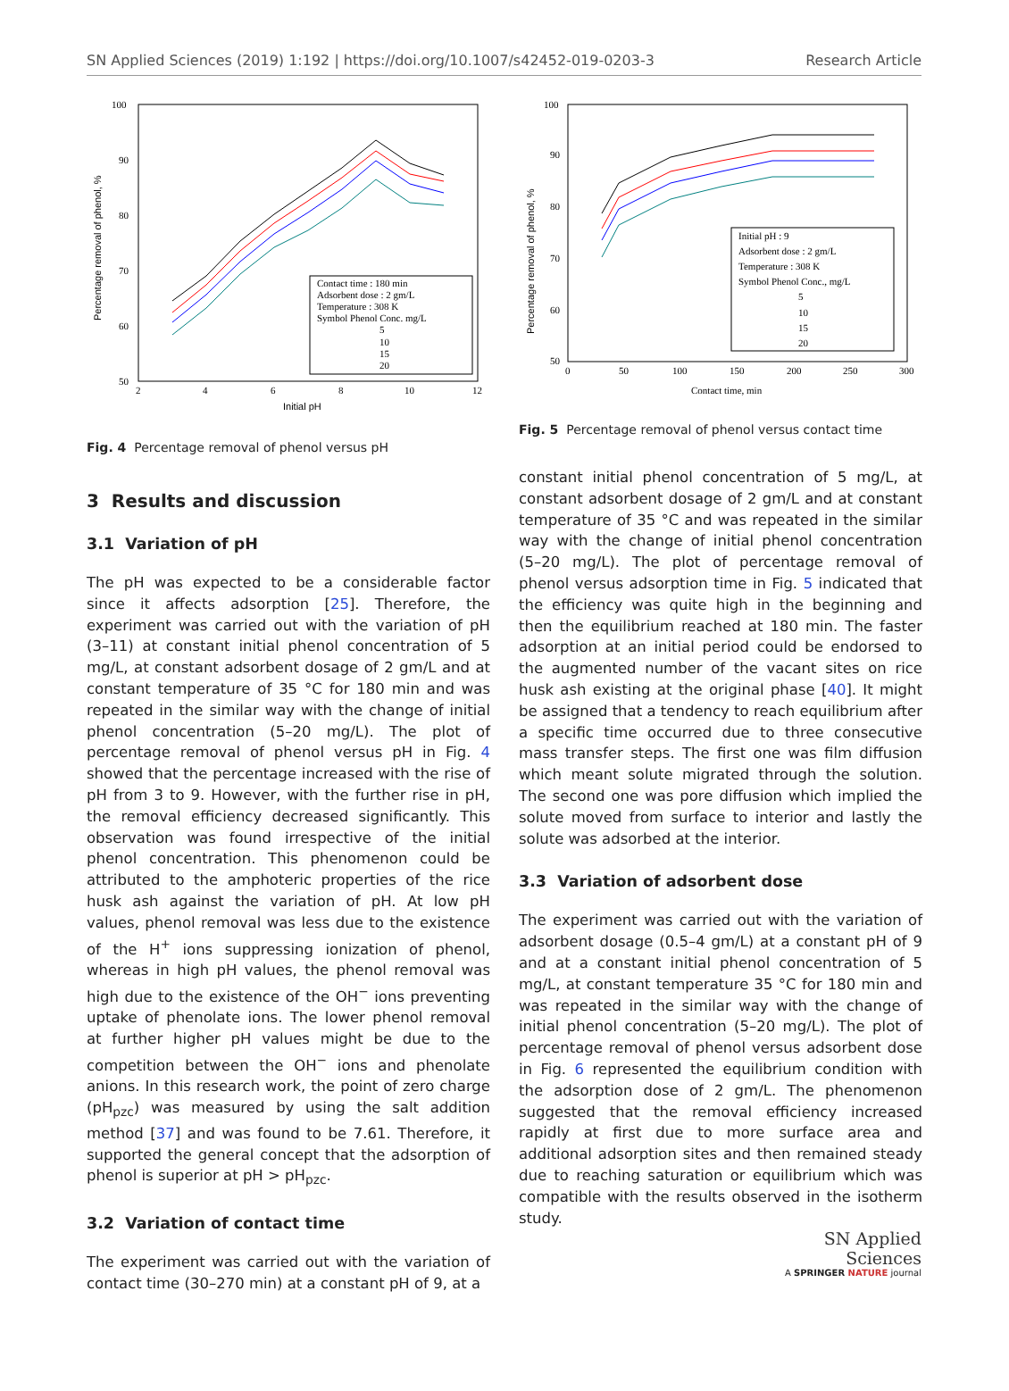SN Applied Sciences (2019) 1:192 | https://doi.org/10.1007/s42452-019-0203-3 Research Article
100
90
80
70
60
50
2
4
6
8
10
12
Initial pH
Percentage removal of phenol, %
Contact time : 180 min
Adsorbent dose : 2 gm/L
Temperature : 308 K
Symbol Phenol Conc. mg/L
5
10
15
20
Fig. 4 Percentage removal of phenol versus pH
3 Results and discussion
3.1 Variation of pH
The pH was expected to be a considerable factor since it affects adsorption [25]. Therefore, the experiment was carried out with the variation of pH (3–11) at constant initial phenol concentration of 5 mg/L, at constant adsorbent dosage of 2 gm/L and at constant temperature of 35 °C for 180 min and was repeated in the similar way with the change of initial phenol concentration (5–20 mg/L). The plot of percentage removal of phenol versus pH in Fig. 4 showed that the percentage increased with the rise of pH from 3 to 9. However, with the further rise in pH, the removal efficiency decreased significantly. This observation was found irrespective of the initial phenol concentration. This phenomenon could be attributed to the amphoteric properties of the rice husk ash against the variation of pH. At low pH values, phenol removal was less due to the existence of the H<sup>+</sup> ions suppressing ionization of phenol, whereas in high pH values, the phenol removal was high due to the existence of the OH<sup>−</sup> ions preventing uptake of phenolate ions. The lower phenol removal at further higher pH values might be due to the competition between the OH<sup>−</sup> ions and phenolate anions. In this research work, the point of zero charge (pH<sub>pzc</sub>) was measured by using the salt addition method [37] and was found to be 7.61. Therefore, it supported the general concept that the adsorption of phenol is superior at pH > pH<sub>pzc</sub>.
3.2 Variation of contact time
The experiment was carried out with the variation of contact time (30–270 min) at a constant pH of 9, at a
100
90
80
70
60
50
0
50
100
150
200
250
300
Contact time, min
Percentage removal of phenol, %
Initial pH : 9
Adsorbent dose : 2 gm/L
Temperature : 308 K
Symbol Phenol Conc., mg/L
5
10
15
20
Fig. 5 Percentage removal of phenol versus contact time
constant initial phenol concentration of 5 mg/L, at constant adsorbent dosage of 2 gm/L and at constant temperature of 35 °C and was repeated in the similar way with the change of initial phenol concentration (5–20 mg/L). The plot of percentage removal of phenol versus adsorption time in Fig. 5 indicated that the efficiency was quite high in the beginning and then the equilibrium reached at 180 min. The faster adsorption at an initial period could be endorsed to the augmented number of the vacant sites on rice husk ash existing at the original phase [40]. It might be assigned that a tendency to reach equilibrium after a specific time occurred due to three consecutive mass transfer steps. The first one was film diffusion which meant solute migrated through the solution. The second one was pore diffusion which implied the solute moved from surface to interior and lastly the solute was adsorbed at the interior.
3.3 Variation of adsorbent dose
The experiment was carried out with the variation of adsorbent dosage (0.5–4 gm/L) at a constant pH of 9 and at a constant initial phenol concentration of 5 mg/L, at constant temperature 35 °C for 180 min and was repeated in the similar way with the change of initial phenol concentration (5–20 mg/L). The plot of percentage removal of phenol versus adsorbent dose in Fig. 6 represented the equilibrium condition with the adsorption dose of 2 gm/L. The phenomenon suggested that the removal efficiency increased rapidly at first due to more surface area and additional adsorption sites and then remained steady due to reaching saturation or equilibrium which was compatible with the results observed in the isotherm study.
SN Applied Sciences
A SPRINGER NATURE journal